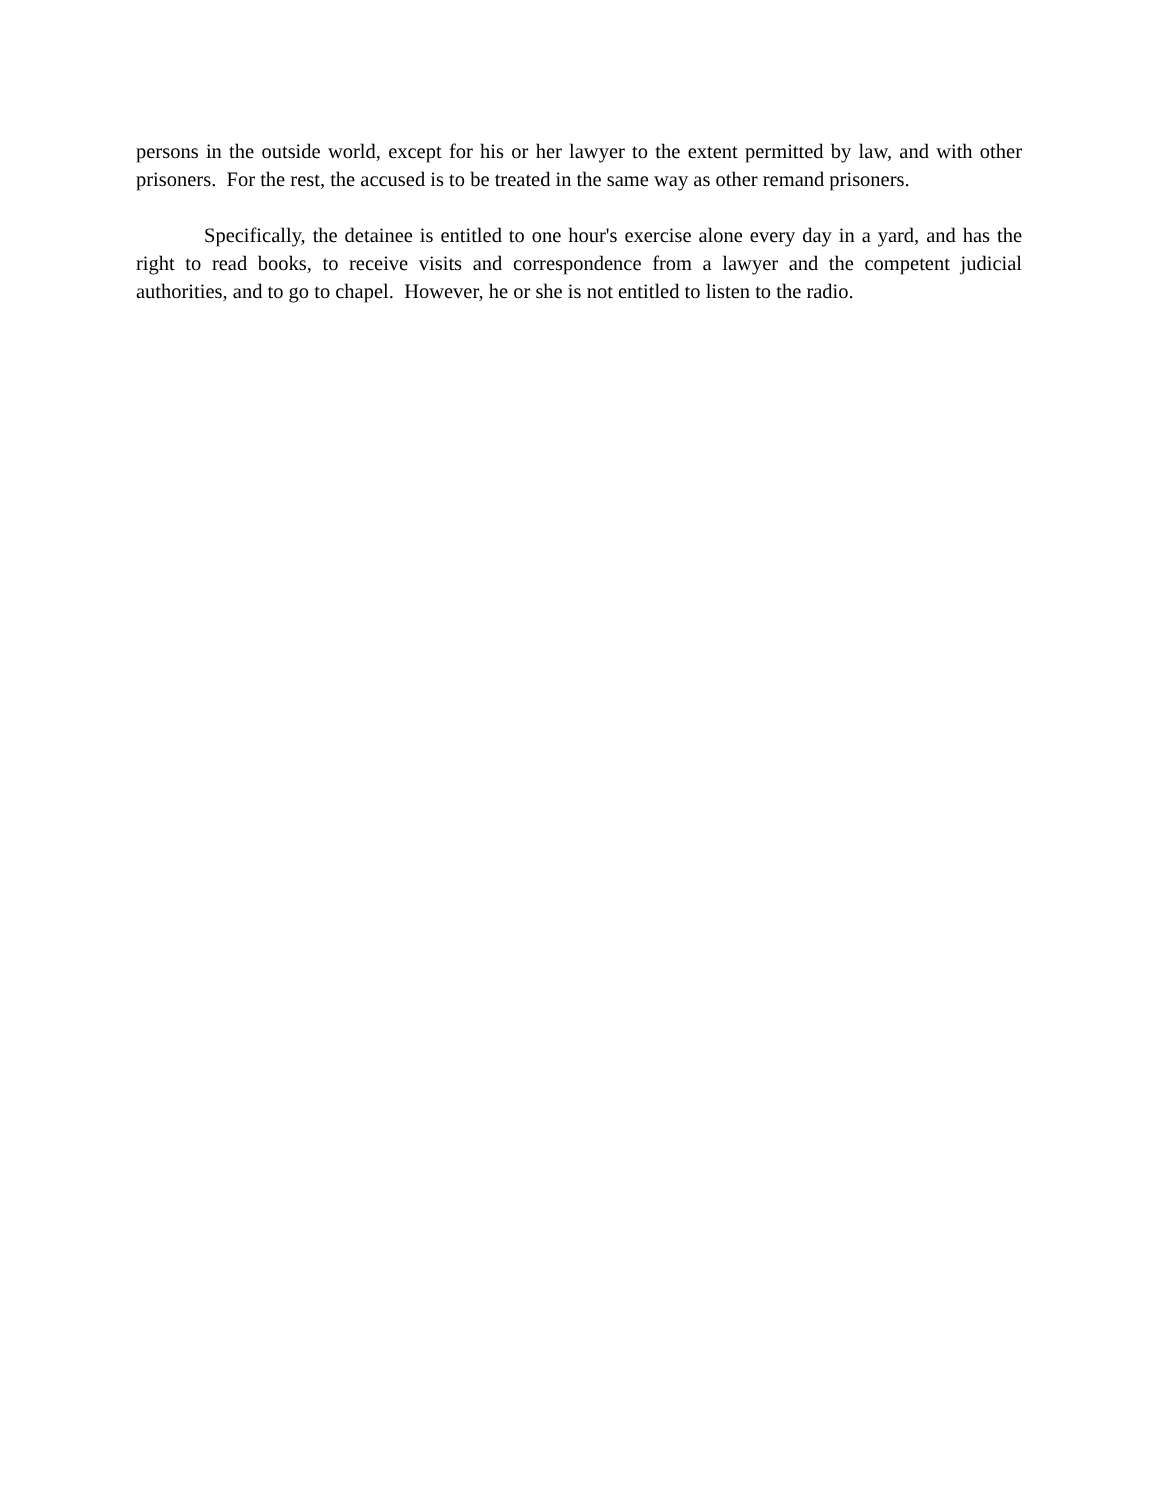persons in the outside world, except for his or her lawyer to the extent permitted by law, and with other prisoners. For the rest, the accused is to be treated in the same way as other remand prisoners.
Specifically, the detainee is entitled to one hour's exercise alone every day in a yard, and has the right to read books, to receive visits and correspondence from a lawyer and the competent judicial authorities, and to go to chapel. However, he or she is not entitled to listen to the radio.